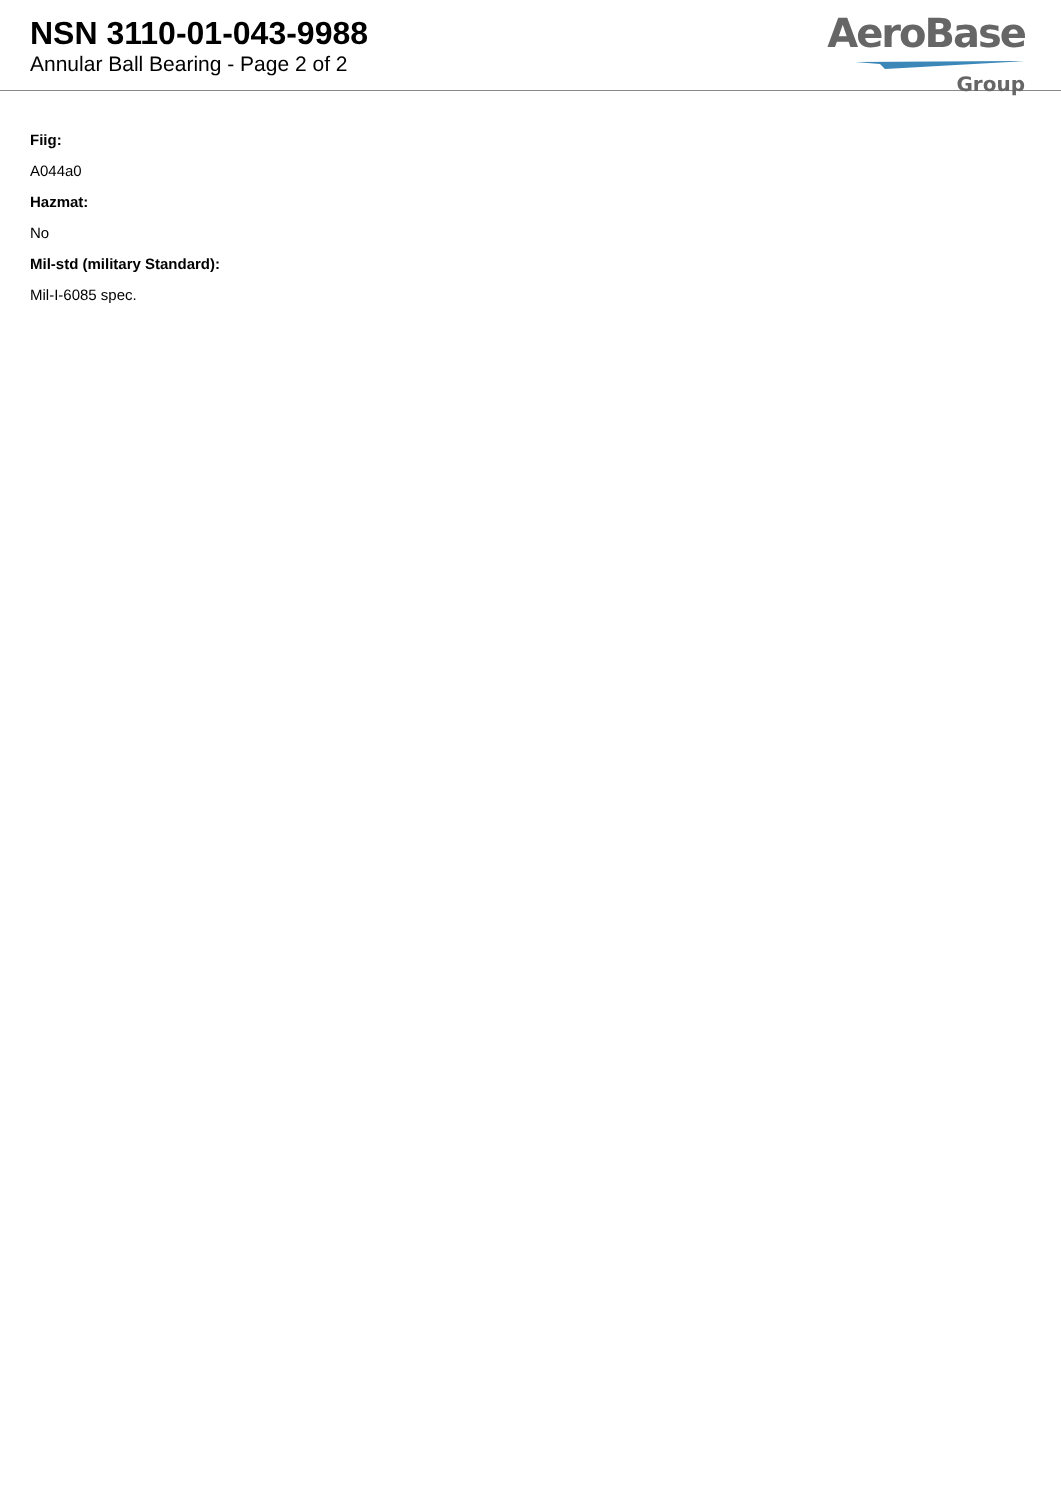NSN 3110-01-043-9988
Annular Ball Bearing - Page 2 of 2
AeroBase
Group
Fiig:
A044a0
Hazmat:
No
Mil-std (military Standard):
Mil-I-6085 spec.